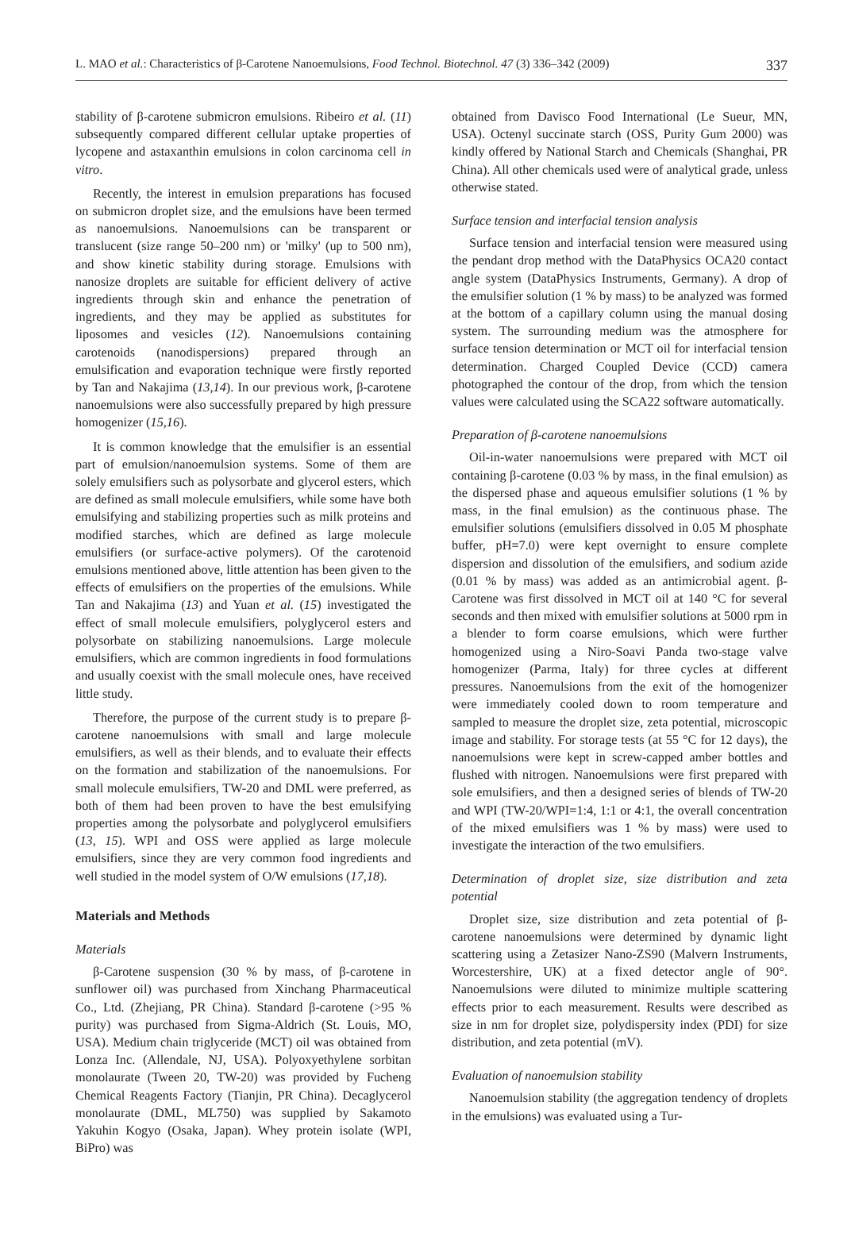L. MAO et al.: Characteristics of β-Carotene Nanoemulsions, Food Technol. Biotechnol. 47 (3) 336–342 (2009) 337
stability of β-carotene submicron emulsions. Ribeiro et al. (11) subsequently compared different cellular uptake properties of lycopene and astaxanthin emulsions in colon carcinoma cell in vitro.
Recently, the interest in emulsion preparations has focused on submicron droplet size, and the emulsions have been termed as nanoemulsions. Nanoemulsions can be transparent or translucent (size range 50–200 nm) or 'milky' (up to 500 nm), and show kinetic stability during storage. Emulsions with nanosize droplets are suitable for efficient delivery of active ingredients through skin and enhance the penetration of ingredients, and they may be applied as substitutes for liposomes and vesicles (12). Nanoemulsions containing carotenoids (nanodispersions) prepared through an emulsification and evaporation technique were firstly reported by Tan and Nakajima (13,14). In our previous work, β-carotene nanoemulsions were also successfully prepared by high pressure homogenizer (15,16).
It is common knowledge that the emulsifier is an essential part of emulsion/nanoemulsion systems. Some of them are solely emulsifiers such as polysorbate and glycerol esters, which are defined as small molecule emulsifiers, while some have both emulsifying and stabilizing properties such as milk proteins and modified starches, which are defined as large molecule emulsifiers (or surface-active polymers). Of the carotenoid emulsions mentioned above, little attention has been given to the effects of emulsifiers on the properties of the emulsions. While Tan and Nakajima (13) and Yuan et al. (15) investigated the effect of small molecule emulsifiers, polyglycerol esters and polysorbate on stabilizing nanoemulsions. Large molecule emulsifiers, which are common ingredients in food formulations and usually coexist with the small molecule ones, have received little study.
Therefore, the purpose of the current study is to prepare β-carotene nanoemulsions with small and large molecule emulsifiers, as well as their blends, and to evaluate their effects on the formation and stabilization of the nanoemulsions. For small molecule emulsifiers, TW-20 and DML were preferred, as both of them had been proven to have the best emulsifying properties among the polysorbate and polyglycerol emulsifiers (13, 15). WPI and OSS were applied as large molecule emulsifiers, since they are very common food ingredients and well studied in the model system of O/W emulsions (17,18).
Materials and Methods
Materials
β-Carotene suspension (30 % by mass, of β-carotene in sunflower oil) was purchased from Xinchang Pharmaceutical Co., Ltd. (Zhejiang, PR China). Standard β-carotene (>95 % purity) was purchased from Sigma-Aldrich (St. Louis, MO, USA). Medium chain triglyceride (MCT) oil was obtained from Lonza Inc. (Allendale, NJ, USA). Polyoxyethylene sorbitan monolaurate (Tween 20, TW-20) was provided by Fucheng Chemical Reagents Factory (Tianjin, PR China). Decaglycerol monolaurate (DML, ML750) was supplied by Sakamoto Yakuhin Kogyo (Osaka, Japan). Whey protein isolate (WPI, BiPro) was
obtained from Davisco Food International (Le Sueur, MN, USA). Octenyl succinate starch (OSS, Purity Gum 2000) was kindly offered by National Starch and Chemicals (Shanghai, PR China). All other chemicals used were of analytical grade, unless otherwise stated.
Surface tension and interfacial tension analysis
Surface tension and interfacial tension were measured using the pendant drop method with the DataPhysics OCA20 contact angle system (DataPhysics Instruments, Germany). A drop of the emulsifier solution (1 % by mass) to be analyzed was formed at the bottom of a capillary column using the manual dosing system. The surrounding medium was the atmosphere for surface tension determination or MCT oil for interfacial tension determination. Charged Coupled Device (CCD) camera photographed the contour of the drop, from which the tension values were calculated using the SCA22 software automatically.
Preparation of β-carotene nanoemulsions
Oil-in-water nanoemulsions were prepared with MCT oil containing β-carotene (0.03 % by mass, in the final emulsion) as the dispersed phase and aqueous emulsifier solutions (1 % by mass, in the final emulsion) as the continuous phase. The emulsifier solutions (emulsifiers dissolved in 0.05 M phosphate buffer, pH=7.0) were kept overnight to ensure complete dispersion and dissolution of the emulsifiers, and sodium azide (0.01 % by mass) was added as an antimicrobial agent. β-Carotene was first dissolved in MCT oil at 140 °C for several seconds and then mixed with emulsifier solutions at 5000 rpm in a blender to form coarse emulsions, which were further homogenized using a Niro-Soavi Panda two-stage valve homogenizer (Parma, Italy) for three cycles at different pressures. Nanoemulsions from the exit of the homogenizer were immediately cooled down to room temperature and sampled to measure the droplet size, zeta potential, microscopic image and stability. For storage tests (at 55 °C for 12 days), the nanoemulsions were kept in screw-capped amber bottles and flushed with nitrogen. Nanoemulsions were first prepared with sole emulsifiers, and then a designed series of blends of TW-20 and WPI (TW-20/WPI=1:4, 1:1 or 4:1, the overall concentration of the mixed emulsifiers was 1 % by mass) were used to investigate the interaction of the two emulsifiers.
Determination of droplet size, size distribution and zeta potential
Droplet size, size distribution and zeta potential of β-carotene nanoemulsions were determined by dynamic light scattering using a Zetasizer Nano-ZS90 (Malvern Instruments, Worcestershire, UK) at a fixed detector angle of 90°. Nanoemulsions were diluted to minimize multiple scattering effects prior to each measurement. Results were described as size in nm for droplet size, polydispersity index (PDI) for size distribution, and zeta potential (mV).
Evaluation of nanoemulsion stability
Nanoemulsion stability (the aggregation tendency of droplets in the emulsions) was evaluated using a Tur-